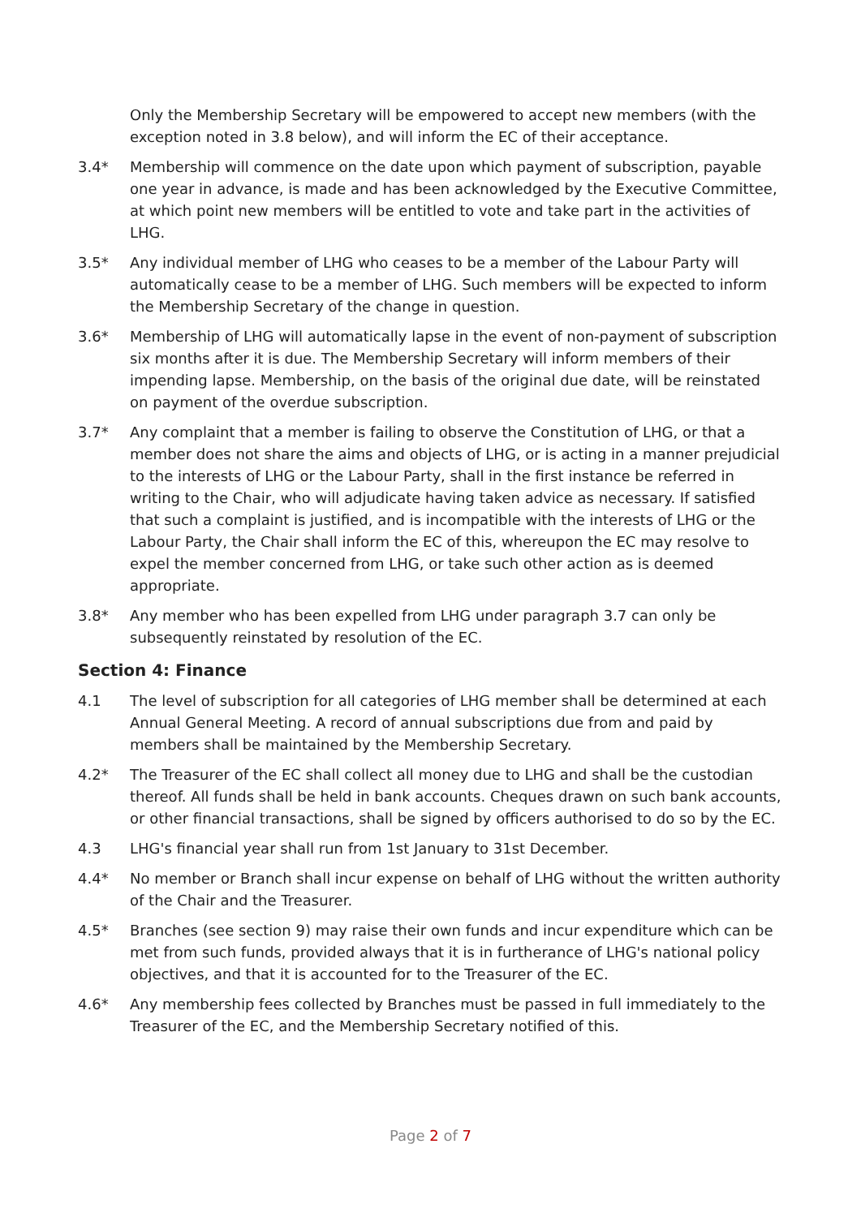Only the Membership Secretary will be empowered to accept new members (with the exception noted in 3.8 below), and will inform the EC of their acceptance.
3.4* Membership will commence on the date upon which payment of subscription, payable one year in advance, is made and has been acknowledged by the Executive Committee, at which point new members will be entitled to vote and take part in the activities of LHG.
3.5* Any individual member of LHG who ceases to be a member of the Labour Party will automatically cease to be a member of LHG. Such members will be expected to inform the Membership Secretary of the change in question.
3.6* Membership of LHG will automatically lapse in the event of non-payment of subscription six months after it is due. The Membership Secretary will inform members of their impending lapse. Membership, on the basis of the original due date, will be reinstated on payment of the overdue subscription.
3.7* Any complaint that a member is failing to observe the Constitution of LHG, or that a member does not share the aims and objects of LHG, or is acting in a manner prejudicial to the interests of LHG or the Labour Party, shall in the first instance be referred in writing to the Chair, who will adjudicate having taken advice as necessary. If satisfied that such a complaint is justified, and is incompatible with the interests of LHG or the Labour Party, the Chair shall inform the EC of this, whereupon the EC may resolve to expel the member concerned from LHG, or take such other action as is deemed appropriate.
3.8* Any member who has been expelled from LHG under paragraph 3.7 can only be subsequently reinstated by resolution of the EC.
Section 4: Finance
4.1 The level of subscription for all categories of LHG member shall be determined at each Annual General Meeting. A record of annual subscriptions due from and paid by members shall be maintained by the Membership Secretary.
4.2* The Treasurer of the EC shall collect all money due to LHG and shall be the custodian thereof. All funds shall be held in bank accounts. Cheques drawn on such bank accounts, or other financial transactions, shall be signed by officers authorised to do so by the EC.
4.3 LHG's financial year shall run from 1st January to 31st December.
4.4* No member or Branch shall incur expense on behalf of LHG without the written authority of the Chair and the Treasurer.
4.5* Branches (see section 9) may raise their own funds and incur expenditure which can be met from such funds, provided always that it is in furtherance of LHG's national policy objectives, and that it is accounted for to the Treasurer of the EC.
4.6* Any membership fees collected by Branches must be passed in full immediately to the Treasurer of the EC, and the Membership Secretary notified of this.
Page 2 of 7